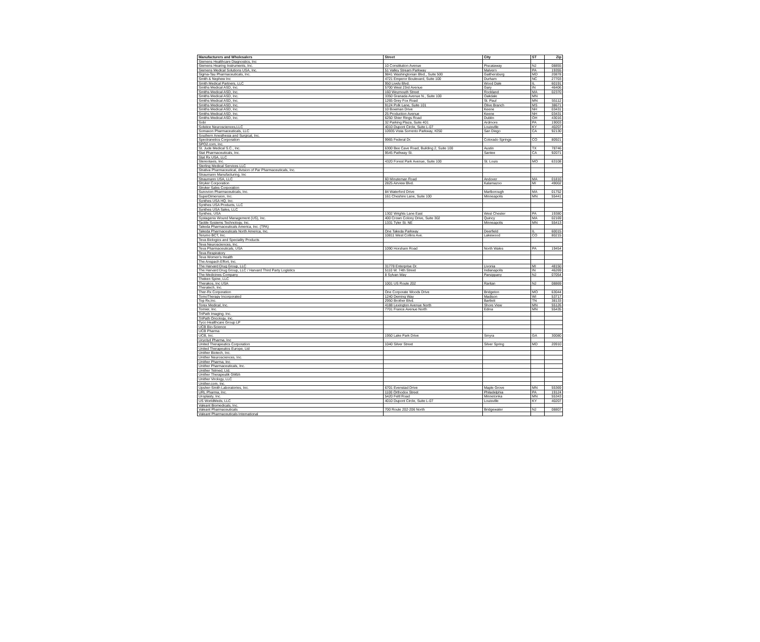| Manufacturers and Wholesalers | Street | City | ST | Zip |
| --- | --- | --- | --- | --- |
| Siemens Healthcare Diagnostics, Inc | | | | |
| Siemens Hearing Instruments, Inc. | 10 Constitution Avenue | Piscataway | NJ | 08855 |
| Siemens Medical Solutions USA, Inc. | 51 Valley Stream Parkway | Malvern | PA | 19355 |
| Sigma-Tau Pharmaceuticals, Inc. | 9841 Washingtonian Blvd., Suite 500 | Gaithersburg | MD | 20878 |
| Smith & Nephew Inc | 4721 Emperor Boulevard, Suite 100 | Durham | NC | 27703 |
| Smith Medical Partners, LLC | 950 Lively Blvd. | Wood Dale | IL | 60191 |
| Smiths Medical ASD, Inc. | 5700 West 23rd Avenue | Gary | IN | 46406 |
| Smiths Medical ASD, Inc. | 160 Weymouth Street | Rockland | MA | 02370 |
| Smiths Medical ASD, Inc. | 3350 Granada Avenue N., Suite 100 | Oakdale | MN | |
| Smiths Medical ASD, Inc. | 1265 Grey Fox Road | St. Paul | MN | 55112 |
| Smiths Medical ASD, Inc. | 9124 Polk Lane, Suite 101 | Olive Branch | MS | 38671 |
| Smiths Medical ASD, Inc. | 10 Bowman Drive | Keene | NH | 03431 |
| Smiths Medical ASD, Inc. | 25 Production Avenue | Keene | NH | 03431 |
| Smiths Medical ASD, Inc. | 6250 Shier Rings Road | Dublin | OH | 43016 |
| Sobi | 32 Parking Plaza, Suite 401 | Ardmore | PA | 19003 |
| Solstice Neurosciences,LLC | 4010 Dupont Circle, Suite L-07 | Louisville | KY | 40207 |
| Somaxon Pharmaceuticals, LLC | 10935 Vista Sorrento Parkway, #250 | San Diego | CA | 92130 |
| Southern Anesthesia and Surgical, Inc. | | | | |
| Spectranetics Corporation | 9965 Federal Dr. | Colorado Springs | CO | 80921 |
| SPO2.com, Inc. | | | | |
| St. Jude Medical S.C., Inc. | 6300 Bee Cave Road, Building 2, Suite 100 | Austin | TX | 78746 |
| Stat Pharmaceuticals, Inc. | 9545 Pathway St. | Santee | CA | 92071 |
| Stat Rx USA, LLC | | | | |
| Stereotaxis, Inc. | 4320 Forest Park Avenue, Suite 100 | St. Louis | MO | 63108 |
| Sterling Medical Services LLC | | | | |
| Strativa Pharmaceutical, division of Par Pharmaceuticals, Inc. | | | | |
| Straumann Manufacturing, Inc | | | | |
| Straumann USA, LLC | 60 Minuteman Road | Andover | MA | 01810 |
| Stryker Corporation | 2825 Airview Blvd. | Kalamazoo | MI | 49002 |
| Stryker Sales Corporation | | | | |
| Sunovion Pharmaceuticals, Inc. | 84 Waterford Drive | Marlborough | MA | 01752 |
| SuperDimension, Inc. | 161 Cheshire Lane, Suite 100 | Minneapolis | MN | 55441 |
| Synthes USA HQ, Inc. | | | | |
| Synthes USA Products, LLC | | | | |
| Synthes USA Sales, LLC | | | | |
| Synthes, USA | 1302 Wrights Lane East | West Chester | PA | 19380 |
| Systagenix Wound Management (US), Inc. | 400 Crown Colony Drive, Suite 302 | Quincy | MA | 02169 |
| Tactile Systems Technology, Inc. | 1331 Tyler St. NE | Minneapolis | MN | 55413 |
| Takeda Pharmaceuticals America, Inc. (TPA) | | | | |
| Takeda Pharmaceuticals North America, Inc. | One Takeda Parkway | Deerfield | IL | 60015 |
| Terumo BCT, Inc. | 10811 West Collins Ave. | Lakewood | CO | 80215 |
| Teva Biologics and Speciality Products | | | | |
| Teva Neurosciences, Inc. | | | | |
| Teva Pharmaceuticals, USA | 1090 Horsham Road | North Wales | PA | 19454 |
| Teva Respiratory | | | | |
| Teva Women's Health | | | | |
| The Anspach Effort, Inc. | | | | |
| The Harvard Drug Group, LLC | 31778 Enterprise Dr. | Livonia | MI | 48150 |
| The Harvard Drug Group, LLC / Harvard Third Party Logistics | 5110 W. 74th Street | Indianapolis | IN | 46269 |
| The Medicines Company | 8 Sylvan Way | Parsippany | NJ | 07054 |
| Theken Spine, LLC | | | | |
| Therakos, Inc USA | 1001 US Route 202 | Raritan | NJ | 08869 |
| Theratech, Inc. | | | | |
| Ther-Rx Corporation | One Corporate Woods Drive | Bridgeton | MO | 63044 |
| TomoTherapy Incorporated | 1240 Deming Way | Madison | WI | 53717 |
| Top Rx,Inc. | 2950 Brother Blvd. | Bartlett | TN | 38133 |
| Torex Medical, Inc. | 4188 Lexington Avenue North | Shore View | MN | 55126 |
| Tornier, Inc. | 7701 France Avenue North | Edina | MN | 55435 |
| TriPath Imaging. Inc. | | | | |
| TriPath Oncology, Inc. | | | | |
| Tyco Healthcare Group LP | | | | |
| UCB Bio-Science | | | | |
| UCB Pharma | | | | |
| UCB, Inc. | 1950 Lake Park Drive | Smyra | GA | 30080 |
| Ucyclyd Pharma, Inc | | | | |
| United Therapeutics Corporation | 1040 Silver Street | Silver Spring | MD | 20910 |
| United Therapeutics Europe, Ltd | | | | |
| Unither Biotech, Inc. | | | | |
| Unither Neurosciences, Inc. | | | | |
| Unither Pharma, Inc. | | | | |
| Unither Pharmaceuticals, Inc. | | | | |
| Unither Telmed, Ltd. | | | | |
| Unither Therapeutik GMbh | | | | |
| Unither Virology, LLC | | | | |
| Unither.com, Inc. | | | | |
| Upsher-Smith Laboratories, Inc. | 6701 Evenstad Drive | Maple Grove | MN | 55369 |
| URL Pharma, Inc. | 1100 Orthodox Street | Philadelphia | PA | 19124 |
| Uroplasty, Inc. | 5420 Feltl Road | Minnetonka | MN | 55343 |
| US WorldMeds, LLC | 4010 Dupont Circle, Suite L-07 | Louisville | KY | 40207 |
| Valeant Biomedicals, Inc. | | | | |
| Valeant Pharmaceuticals | 700 Route 202-206 North | Bridgewater | NJ | 08807 |
| Valeant Pharmaceuticals International | | | | |